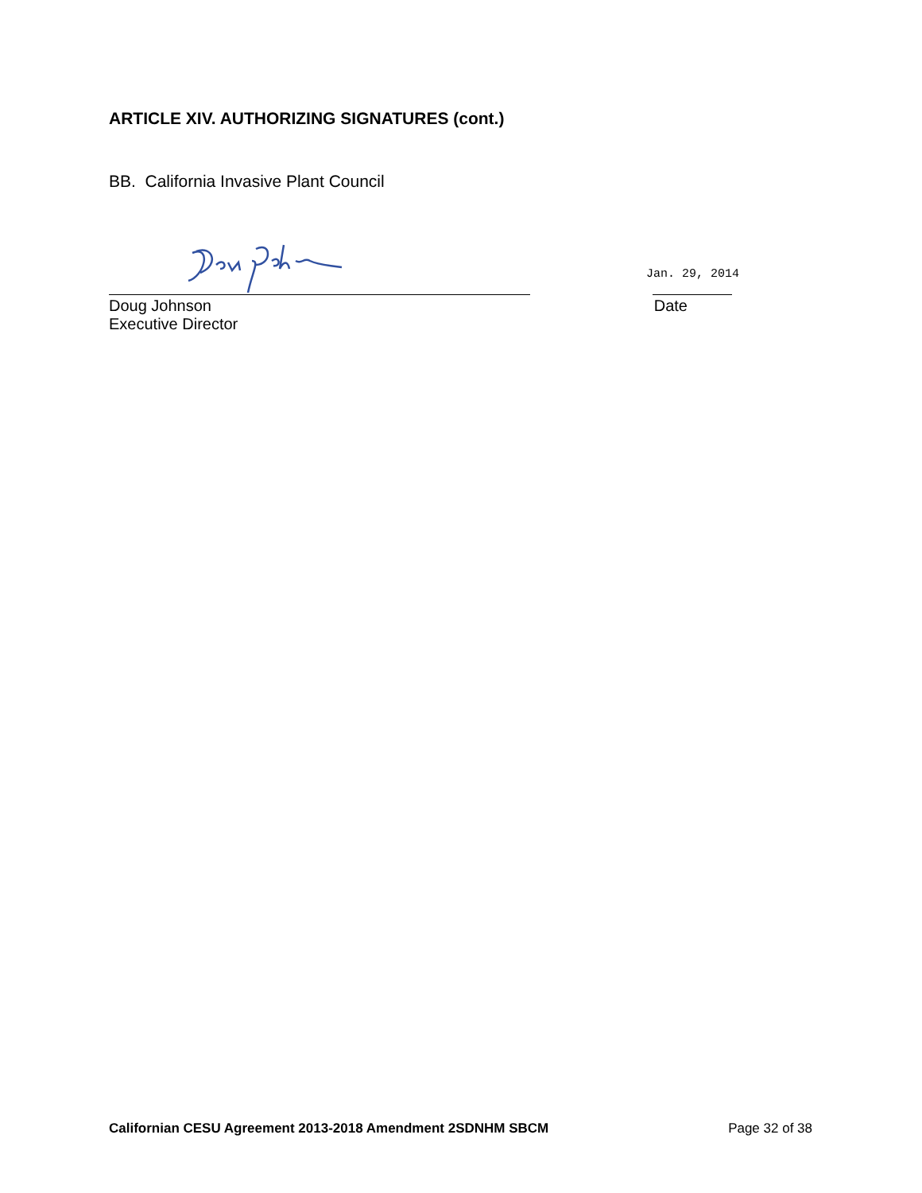ARTICLE XIV. AUTHORIZING SIGNATURES (cont.)
BB. California Invasive Plant Council
Jan. 29, 2014
Doug Johnson
Executive Director
Date
Californian CESU Agreement 2013-2018 Amendment 2SDNHM SBCM Page 32 of 38